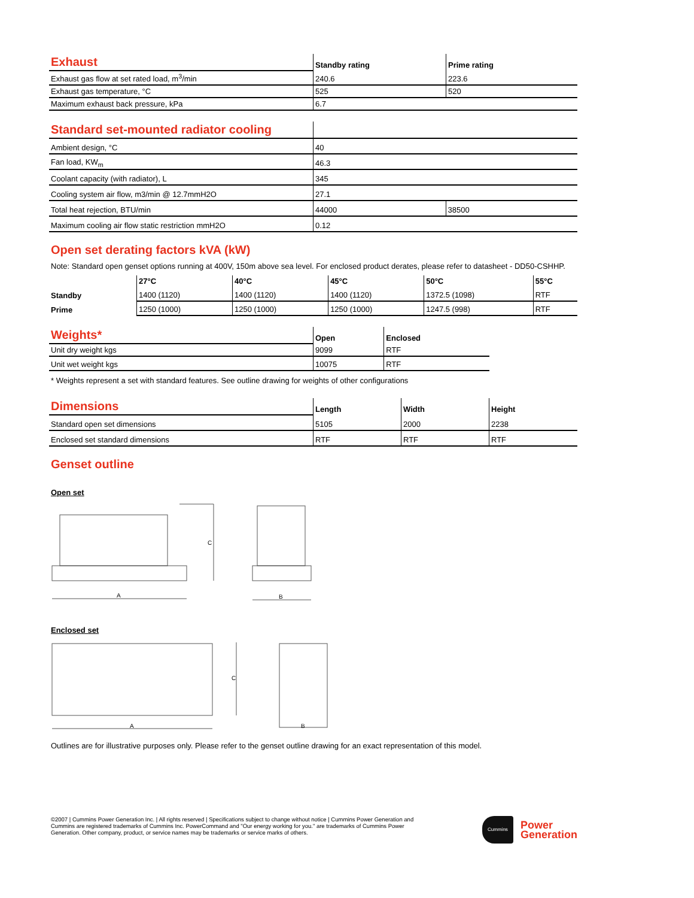| Exhaust | Standby rating | Prime rating |
| Exhaust gas flow at set rated load, m<sup>3</sup>/min | 240.6 | 223.6 |
| Exhaust gas temperature, °C | 525 | 520 |
| Maximum exhaust back pressure, kPa | 6.7 | |
| Standard set-mounted radiator cooling | | |
| Ambient design, °C | 40 | |
| Fan load, KW<sub>m</sub> | 46.3 | |
| Coolant capacity (with radiator), L | 345 | |
| Cooling system air flow, m3/min @ 12.7mmH2O | 27.1 | |
| Total heat rejection, BTU/min | 44000 | 38500 |
| Maximum cooling air flow static restriction mmH2O | 0.12 | |
Open set derating factors kVA (kW)
Note: Standard open genset options running at 400V, 150m above sea level. For enclosed product derates, please refer to datasheet - DD50-CSHHP.
| | 27°C | 40°C | 45°C | 50°C | 55°C |
| --- | --- | --- | --- | --- | --- |
| Standby | 1400 (1120) | 1400 (1120) | 1400 (1120) | 1372.5 (1098) | RTF |
| Prime | 1250 (1000) | 1250 (1000) | 1250 (1000) | 1247.5 (998) | RTF |
| Weights* | Open | Enclosed |
| Unit dry weight kgs | 9099 | RTF |
| Unit wet weight kgs | 10075 | RTF |
* Weights represent a set with standard features. See outline drawing for weights of other configurations
| Dimensions | Length | Width | Height |
| Standard open set dimensions | 5105 | 2000 | 2238 |
| Enclosed set standard dimensions | RTF | RTF | RTF |
Genset outline
Open set
A
C
B
Enclosed set
A
C
B
Outlines are for illustrative purposes only. Please refer to the genset outline drawing for an exact representation of this model.
©2007 | Cummins Power Generation Inc. | All rights reserved | Specifications subject to change without notice | Cummins Power Generation and Cummins are registered trademarks of Cummins Inc. PowerCommand and "Our energy working for you." are trademarks of Cummins Power Generation. Other company, product, or service names may be trademarks or service marks of others.
Cummins
Power
Generation